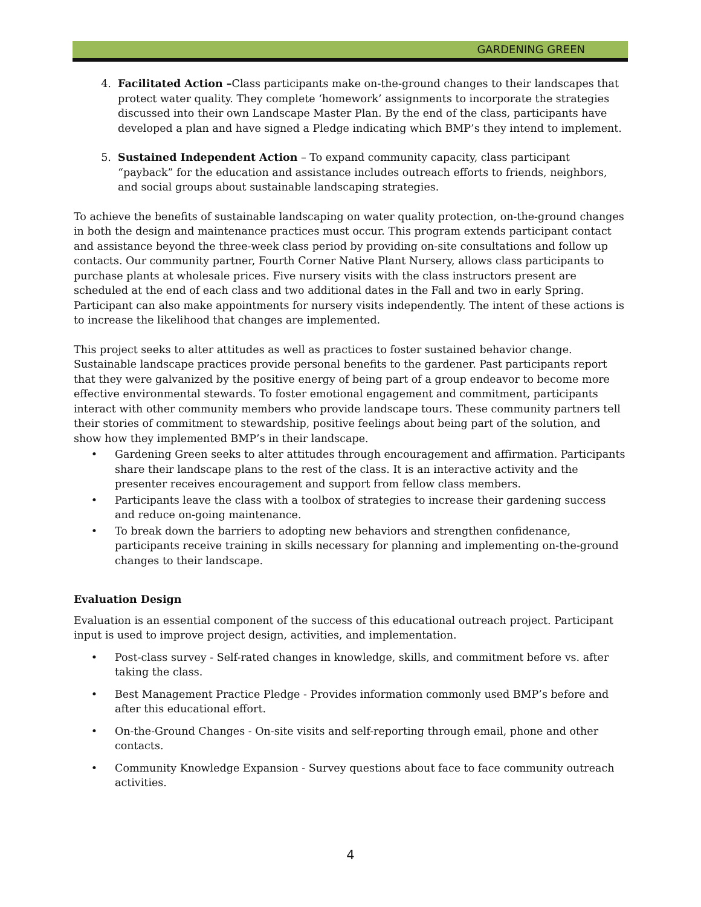GARDENING GREEN
4. Facilitated Action –Class participants make on-the-ground changes to their landscapes that protect water quality. They complete ‘homework’ assignments to incorporate the strategies discussed into their own Landscape Master Plan. By the end of the class, participants have developed a plan and have signed a Pledge indicating which BMP’s they intend to implement.
5. Sustained Independent Action – To expand community capacity, class participant “payback” for the education and assistance includes outreach efforts to friends, neighbors, and social groups about sustainable landscaping strategies.
To achieve the benefits of sustainable landscaping on water quality protection, on-the-ground changes in both the design and maintenance practices must occur. This program extends participant contact and assistance beyond the three-week class period by providing on-site consultations and follow up contacts. Our community partner, Fourth Corner Native Plant Nursery, allows class participants to purchase plants at wholesale prices. Five nursery visits with the class instructors present are scheduled at the end of each class and two additional dates in the Fall and two in early Spring. Participant can also make appointments for nursery visits independently. The intent of these actions is to increase the likelihood that changes are implemented.
This project seeks to alter attitudes as well as practices to foster sustained behavior change. Sustainable landscape practices provide personal benefits to the gardener. Past participants report that they were galvanized by the positive energy of being part of a group endeavor to become more effective environmental stewards. To foster emotional engagement and commitment, participants interact with other community members who provide landscape tours. These community partners tell their stories of commitment to stewardship, positive feelings about being part of the solution, and show how they implemented BMP’s in their landscape.
• Gardening Green seeks to alter attitudes through encouragement and affirmation. Participants share their landscape plans to the rest of the class. It is an interactive activity and the presenter receives encouragement and support from fellow class members.
• Participants leave the class with a toolbox of strategies to increase their gardening success and reduce on-going maintenance.
• To break down the barriers to adopting new behaviors and strengthen confidenance, participants receive training in skills necessary for planning and implementing on-the-ground changes to their landscape.
Evaluation Design
Evaluation is an essential component of the success of this educational outreach project. Participant input is used to improve project design, activities, and implementation.
• Post-class survey - Self-rated changes in knowledge, skills, and commitment before vs. after taking the class.
• Best Management Practice Pledge - Provides information commonly used BMP’s before and after this educational effort.
• On-the-Ground Changes - On-site visits and self-reporting through email, phone and other contacts.
• Community Knowledge Expansion - Survey questions about face to face community outreach activities.
4